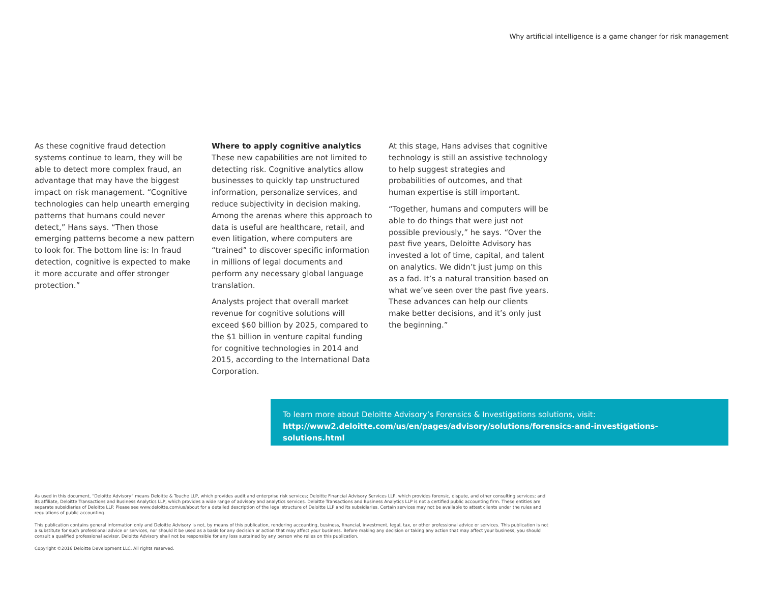Why artificial intelligence is a game changer for risk management
As these cognitive fraud detection systems continue to learn, they will be able to detect more complex fraud, an advantage that may have the biggest impact on risk management. “Cognitive technologies can help unearth emerging patterns that humans could never detect,” Hans says. “Then those emerging patterns become a new pattern to look for. The bottom line is: In fraud detection, cognitive is expected to make it more accurate and offer stronger protection.”
Where to apply cognitive analytics
These new capabilities are not limited to detecting risk. Cognitive analytics allow businesses to quickly tap unstructured information, personalize services, and reduce subjectivity in decision making. Among the arenas where this approach to data is useful are healthcare, retail, and even litigation, where computers are “trained” to discover specific information in millions of legal documents and perform any necessary global language translation.
Analysts project that overall market revenue for cognitive solutions will exceed $60 billion by 2025, compared to the $1 billion in venture capital funding for cognitive technologies in 2014 and 2015, according to the International Data Corporation.
At this stage, Hans advises that cognitive technology is still an assistive technology to help suggest strategies and probabilities of outcomes, and that human expertise is still important.
“Together, humans and computers will be able to do things that were just not possible previously,” he says. “Over the past five years, Deloitte Advisory has invested a lot of time, capital, and talent on analytics. We didn’t just jump on this as a fad. It’s a natural transition based on what we’ve seen over the past five years. These advances can help our clients make better decisions, and it’s only just the beginning.”
To learn more about Deloitte Advisory’s Forensics & Investigations solutions, visit:
http://www2.deloitte.com/us/en/pages/advisory/solutions/forensics-and-investigations-solutions.html
As used in this document, “Deloitte Advisory” means Deloitte & Touche LLP, which provides audit and enterprise risk services; Deloitte Financial Advisory Services LLP, which provides forensic, dispute, and other consulting services; and its affiliate, Deloitte Transactions and Business Analytics LLP, which provides a wide range of advisory and analytics services. Deloitte Transactions and Business Analytics LLP is not a certified public accounting firm. These entities are separate subsidiaries of Deloitte LLP. Please see www.deloitte.com/us/about for a detailed description of the legal structure of Deloitte LLP and its subsidiaries. Certain services may not be available to attest clients under the rules and regulations of public accounting.
This publication contains general information only and Deloitte Advisory is not, by means of this publication, rendering accounting, business, financial, investment, legal, tax, or other professional advice or services. This publication is not a substitute for such professional advice or services, nor should it be used as a basis for any decision or action that may affect your business. Before making any decision or taking any action that may affect your business, you should consult a qualified professional advisor. Deloitte Advisory shall not be responsible for any loss sustained by any person who relies on this publication.
Copyright ©2016 Deloitte Development LLC. All rights reserved.